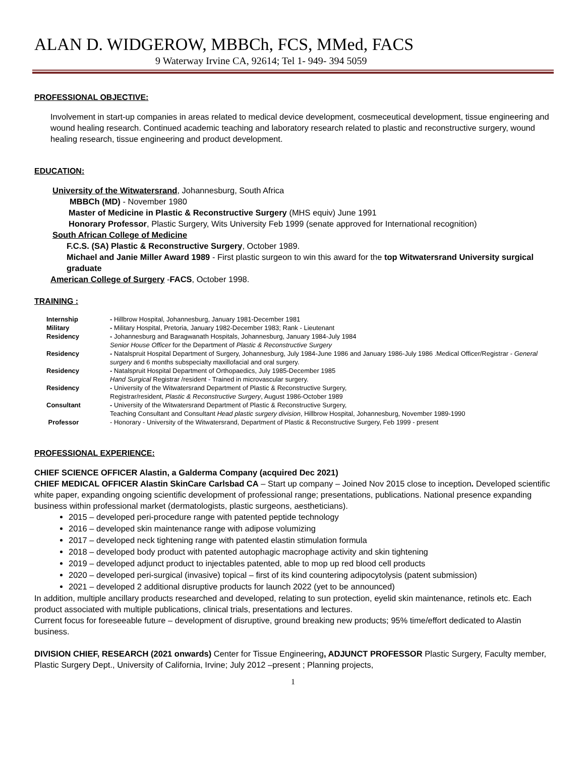ALAN D. WIDGEROW, MBBCh, FCS, MMed, FACS
9 Waterway Irvine CA, 92614; Tel 1- 949- 394 5059
PROFESSIONAL OBJECTIVE:
Involvement in start-up companies in areas related to medical device development, cosmeceutical development, tissue engineering and wound healing research. Continued academic teaching and laboratory research related to plastic and reconstructive surgery, wound healing research, tissue engineering and product development.
EDUCATION:
University of the Witwatersrand, Johannesburg, South Africa
MBBCh (MD) - November 1980
Master of Medicine in Plastic & Reconstructive Surgery (MHS equiv) June 1991
Honorary Professor, Plastic Surgery, Wits University Feb 1999 (senate approved for International recognition)
South African College of Medicine
F.C.S. (SA) Plastic & Reconstructive Surgery, October 1989.
Michael and Janie Miller Award 1989 - First plastic surgeon to win this award for the top Witwatersrand University surgical graduate
American College of Surgery -FACS, October 1998.
TRAINING :
| Internship | - Hillbrow Hospital, Johannesburg, January 1981-December 1981 |
| Military | - Military Hospital, Pretoria, January 1982-December 1983; Rank - Lieutenant |
| Residency | - Johannesburg and Baragwanath Hospitals, Johannesburg, January 1984-July 1984 Senior House Officer for the Department of Plastic & Reconstructive Surgery |
| Residency | - Natalspruit Hospital Department of Surgery, Johannesburg, July 1984-June 1986 and January 1986-July 1986 .Medical Officer/Registrar - General surgery and 6 months subspecialty maxillofacial and oral surgery. |
| Residency | - Natalspruit Hospital Department of Orthopaedics, July 1985-December 1985 Hand Surgical Registrar /resident - Trained in microvascular surgery. |
| Residency | - University of the Witwatersrand Department of Plastic & Reconstructive Surgery, Registrar/resident, Plastic & Reconstructive Surgery , August 1986-October 1989 |
| Consultant | - University of the Witwatersrand Department of Plastic & Reconstructive Surgery, Teaching Consultant and Consultant Head plastic surgery division , Hillbrow Hospital, Johannesburg, November 1989-1990 |
| Professor | - Honorary - University of the Witwatersrand, Department of Plastic & Reconstructive Surgery, Feb 1999 - present |
PROFESSIONAL EXPERIENCE:
CHIEF SCIENCE OFFICER Alastin, a Galderma Company (acquired Dec 2021)
CHIEF MEDICAL OFFICER Alastin SkinCare Carlsbad CA – Start up company – Joined Nov 2015 close to inception. Developed scientific white paper, expanding ongoing scientific development of professional range; presentations, publications. National presence expanding business within professional market (dermatologists, plastic surgeons, aestheticians).
2015 – developed peri-procedure range with patented peptide technology
2016 – developed skin maintenance range with adipose volumizing
2017 – developed neck tightening range with patented elastin stimulation formula
2018 – developed body product with patented autophagic macrophage activity and skin tightening
2019 – developed adjunct product to injectables patented, able to mop up red blood cell products
2020 – developed peri-surgical (invasive) topical – first of its kind countering adipocytolysis (patent submission)
2021 – developed 2 additional disruptive products for launch 2022 (yet to be announced)
In addition, multiple ancillary products researched and developed, relating to sun protection, eyelid skin maintenance, retinols etc. Each product associated with multiple publications, clinical trials, presentations and lectures.
Current focus for foreseeable future – development of disruptive, ground breaking new products; 95% time/effort dedicated to Alastin business.
DIVISION CHIEF, RESEARCH (2021 onwards) Center for Tissue Engineering, ADJUNCT PROFESSOR Plastic Surgery, Faculty member, Plastic Surgery Dept., University of California, Irvine; July 2012 –present ; Planning projects,
1